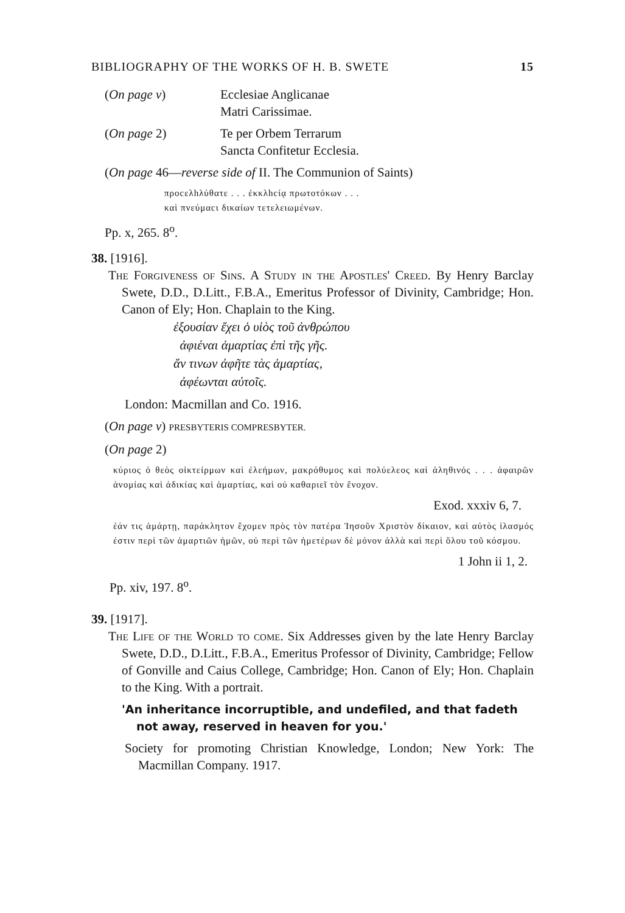BIBLIOGRAPHY OF THE WORKS OF H. B. SWETE 15
(On page v) Ecclesiae Anglicanae
Matri Carissimae.
(On page 2) Te per Orbem Terrarum
Sancta Confitetur Ecclesia.
(On page 46—reverse side of II. The Communion of Saints)
προcελhλύθατε . . . ἐκκλhcίᾳ πρωτοτόκων . . .
καὶ πνεύμαcι δικαίων τετελειωμένων.
Pp. x, 265. 8<sup>o</sup>.
38. [1916].
The Forgiveness of Sins. A Study in the Apostles' Creed. By Henry Barclay Swete, D.D., D.Litt., F.B.A., Emeritus Professor of Divinity, Cambridge; Hon. Canon of Ely; Hon. Chaplain to the King.
ἐξουσίαν ἔχει ὁ υἱὸς τοῦ ἀνθρώπου
ἀφιέναι ἁμαρτίας ἐπὶ τῆς γῆς.
ἄν τινων ἀφῆτε τὰς ἁμαρτίας,
ἀφέωνται αὐτοῖς.
London: Macmillan and Co. 1916.
(On page v) PRESBYTERIS COMPRESBYTER.
(On page 2)
κύριος ὁ θεὸς οἰκτείρμων καὶ ἐλεήμων, μακρόθυμος καὶ πολύελεος καὶ ἀληθινός . . . ἀφαιρῶν ἀνομίας καὶ ἀδικίας καὶ ἁμαρτίας, καὶ οὐ καθαριεῖ τὸν ἔνοχον.
Exod. xxxiv 6, 7.
ἐάν τις ἁμάρτῃ, παράκλητον ἔχομεν πρὸς τὸν πατέρα Ἰησοῦν Χριστὸν δίκαιον, καὶ αὐτὸς ἱλασμός ἐστιν περὶ τῶν ἁμαρτιῶν ἡμῶν, οὐ περὶ τῶν ἡμετέρων δὲ μόνον ἀλλὰ καὶ περὶ ὅλου τοῦ κόσμου.
1 John ii 1, 2.
Pp. xiv, 197. 8<sup>o</sup>.
39. [1917].
The Life of the World to come. Six Addresses given by the late Henry Barclay Swete, D.D., D.Litt., F.B.A., Emeritus Professor of Divinity, Cambridge; Fellow of Gonville and Caius College, Cambridge; Hon. Canon of Ely; Hon. Chaplain to the King. With a portrait.
'An inheritance incorruptible, and undefiled, and that fadeth not away, reserved in heaven for you.'
Society for promoting Christian Knowledge, London; New York: The Macmillan Company. 1917.